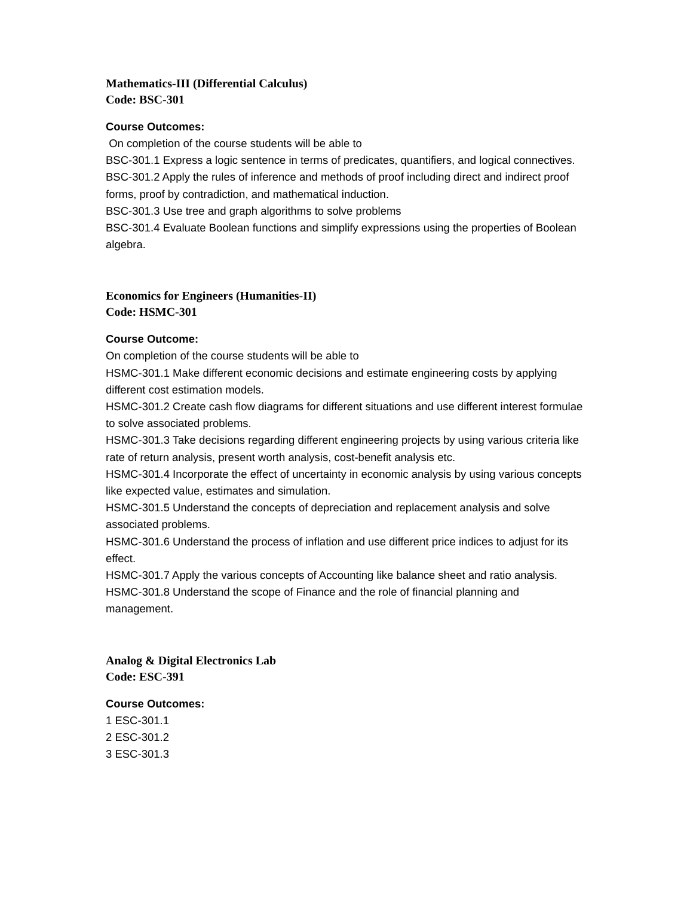Mathematics-III (Differential Calculus)
Code: BSC-301
Course Outcomes:
On completion of the course students will be able to
BSC-301.1 Express a logic sentence in terms of predicates, quantifiers, and logical connectives.
BSC-301.2 Apply the rules of inference and methods of proof including direct and indirect proof forms, proof by contradiction, and mathematical induction.
BSC-301.3 Use tree and graph algorithms to solve problems
BSC-301.4 Evaluate Boolean functions and simplify expressions using the properties of Boolean algebra.
Economics for Engineers (Humanities-II)
Code: HSMC-301
Course Outcome:
On completion of the course students will be able to
HSMC-301.1 Make different economic decisions and estimate engineering costs by applying different cost estimation models.
HSMC-301.2 Create cash flow diagrams for different situations and use different interest formulae to solve associated problems.
HSMC-301.3 Take decisions regarding different engineering projects by using various criteria like rate of return analysis, present worth analysis, cost-benefit analysis etc.
HSMC-301.4 Incorporate the effect of uncertainty in economic analysis by using various concepts like expected value, estimates and simulation.
HSMC-301.5 Understand the concepts of depreciation and replacement analysis and solve associated problems.
HSMC-301.6 Understand the process of inflation and use different price indices to adjust for its effect.
HSMC-301.7 Apply the various concepts of Accounting like balance sheet and ratio analysis.
HSMC-301.8 Understand the scope of Finance and the role of financial planning and management.
Analog & Digital Electronics Lab
Code: ESC-391
Course Outcomes:
1 ESC-301.1
2 ESC-301.2
3 ESC-301.3